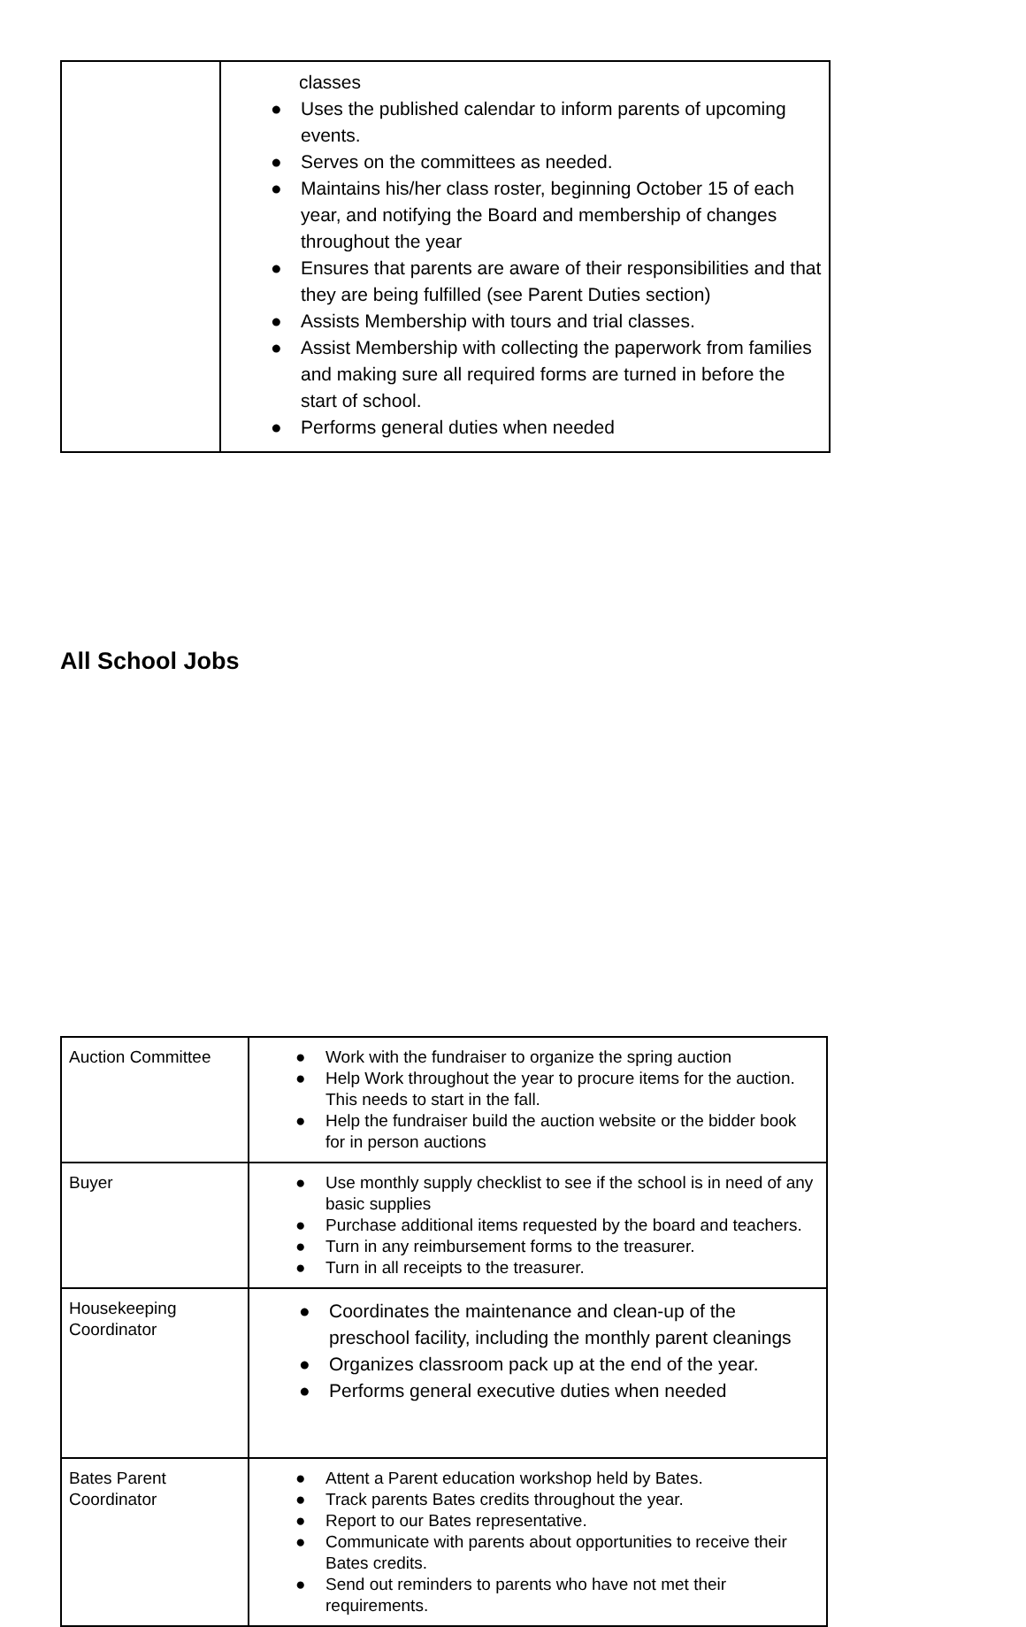| | classes ● Uses the published calendar to inform parents of upcoming events. ● Serves on the committees as needed. ● Maintains his/her class roster, beginning October 15 of each year, and notifying the Board and membership of changes throughout the year ● Ensures that parents are aware of their responsibilities and that they are being fulfilled (see Parent Duties section) ● Assists Membership with tours and trial classes. ● Assist Membership with collecting the paperwork from families and making sure all required forms are turned in before the start of school. ● Performs general duties when needed |
All School Jobs
| Auction Committee | ● Work with the fundraiser to organize the spring auction ● Help Work throughout the year to procure items for the auction. This needs to start in the fall. ● Help the fundraiser build the auction website or the bidder book for in person auctions |
| Buyer | ● Use monthly supply checklist to see if the school is in need of any basic supplies ● Purchase additional items requested by the board and teachers. ● Turn in any reimbursement forms to the treasurer. ● Turn in all receipts to the treasurer. |
| Housekeeping Coordinator | ● Coordinates the maintenance and clean-up of the preschool facility, including the monthly parent cleanings ● Organizes classroom pack up at the end of the year. ● Performs general executive duties when needed |
| Bates Parent Coordinator | ● Attent a Parent education workshop held by Bates. ● Track parents Bates credits throughout the year. ● Report to our Bates representative. ● Communicate with parents about opportunities to receive their Bates credits. ● Send out reminders to parents who have not met their requirements. |